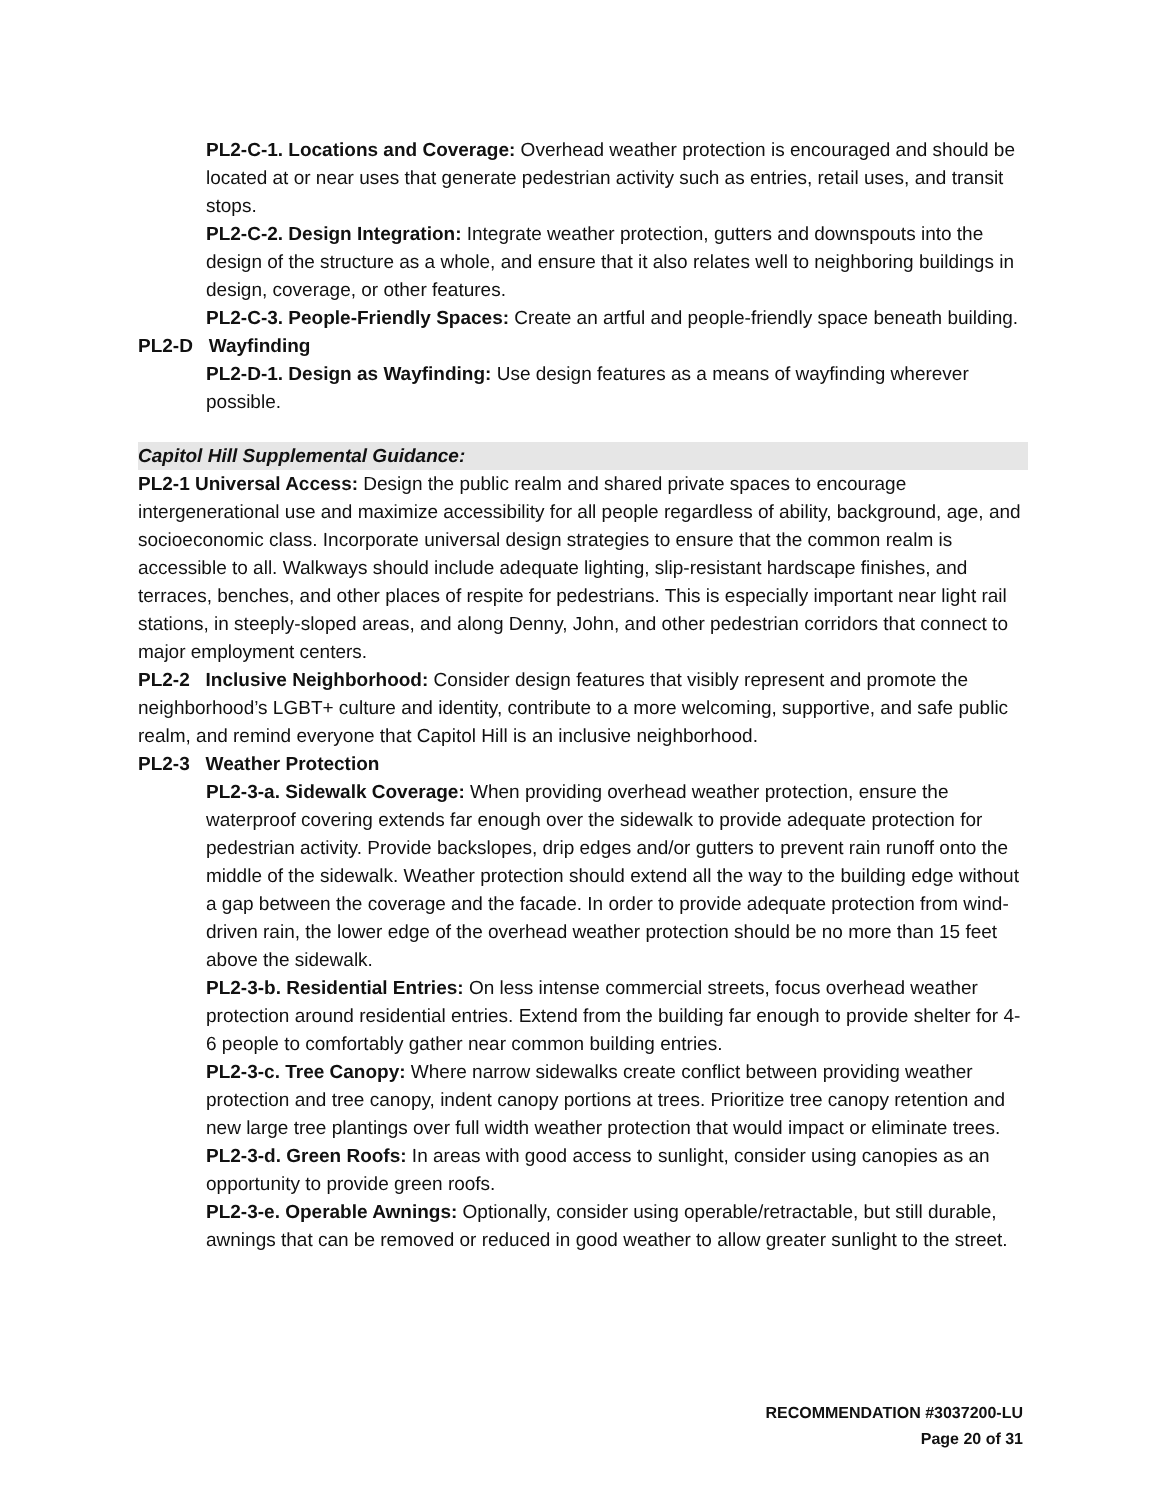PL2-C-1. Locations and Coverage: Overhead weather protection is encouraged and should be located at or near uses that generate pedestrian activity such as entries, retail uses, and transit stops.
PL2-C-2. Design Integration: Integrate weather protection, gutters and downspouts into the design of the structure as a whole, and ensure that it also relates well to neighboring buildings in design, coverage, or other features.
PL2-C-3. People-Friendly Spaces: Create an artful and people-friendly space beneath building.
PL2-D Wayfinding
PL2-D-1. Design as Wayfinding: Use design features as a means of wayfinding wherever possible.
Capitol Hill Supplemental Guidance:
PL2-1 Universal Access: Design the public realm and shared private spaces to encourage intergenerational use and maximize accessibility for all people regardless of ability, background, age, and socioeconomic class. Incorporate universal design strategies to ensure that the common realm is accessible to all. Walkways should include adequate lighting, slip-resistant hardscape finishes, and terraces, benches, and other places of respite for pedestrians. This is especially important near light rail stations, in steeply-sloped areas, and along Denny, John, and other pedestrian corridors that connect to major employment centers.
PL2-2 Inclusive Neighborhood: Consider design features that visibly represent and promote the neighborhood’s LGBT+ culture and identity, contribute to a more welcoming, supportive, and safe public realm, and remind everyone that Capitol Hill is an inclusive neighborhood.
PL2-3 Weather Protection
PL2-3-a. Sidewalk Coverage: When providing overhead weather protection, ensure the waterproof covering extends far enough over the sidewalk to provide adequate protection for pedestrian activity. Provide backslopes, drip edges and/or gutters to prevent rain runoff onto the middle of the sidewalk. Weather protection should extend all the way to the building edge without a gap between the coverage and the facade. In order to provide adequate protection from wind-driven rain, the lower edge of the overhead weather protection should be no more than 15 feet above the sidewalk.
PL2-3-b. Residential Entries: On less intense commercial streets, focus overhead weather protection around residential entries. Extend from the building far enough to provide shelter for 4-6 people to comfortably gather near common building entries.
PL2-3-c. Tree Canopy: Where narrow sidewalks create conflict between providing weather protection and tree canopy, indent canopy portions at trees. Prioritize tree canopy retention and new large tree plantings over full width weather protection that would impact or eliminate trees.
PL2-3-d. Green Roofs: In areas with good access to sunlight, consider using canopies as an opportunity to provide green roofs.
PL2-3-e. Operable Awnings: Optionally, consider using operable/retractable, but still durable, awnings that can be removed or reduced in good weather to allow greater sunlight to the street.
RECOMMENDATION #3037200-LU
Page 20 of 31